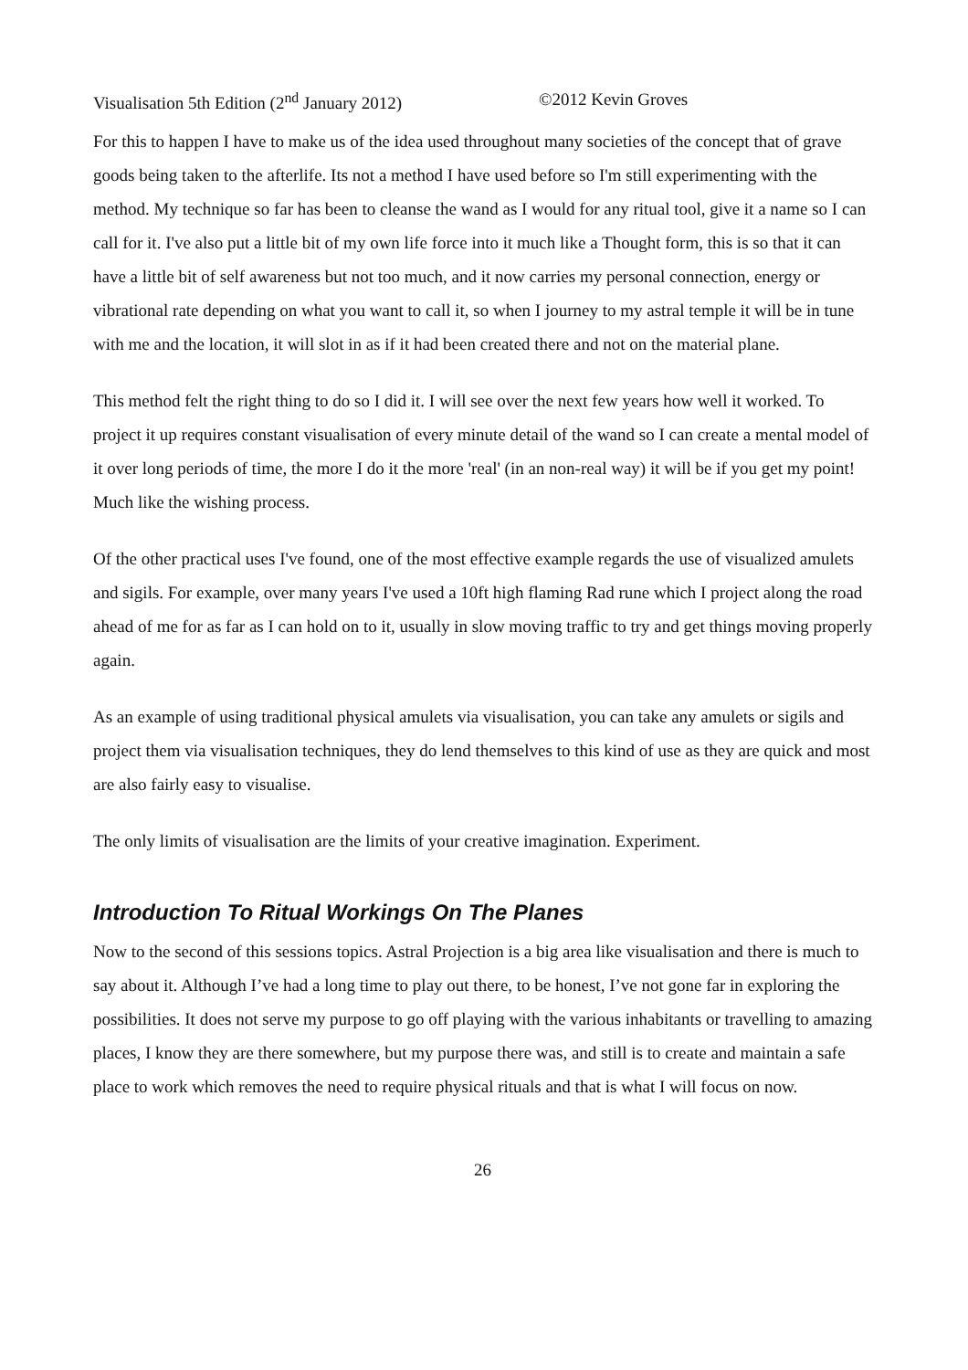Visualisation 5th Edition (2<sup>nd</sup> January 2012) ©2012 Kevin Groves
For this to happen I have to make us of the idea used throughout many societies of the concept that of grave goods being taken to the afterlife. Its not a method I have used before so I'm still experimenting with the method. My technique so far has been to cleanse the wand as I would for any ritual tool, give it a name so I can call for it. I've also put a little bit of my own life force into it much like a Thought form, this is so that it can have a little bit of self awareness but not too much, and it now carries my personal connection, energy or vibrational rate depending on what you want to call it, so when I journey to my astral temple it will be in tune with me and the location, it will slot in as if it had been created there and not on the material plane.
This method felt the right thing to do so I did it. I will see over the next few years how well it worked. To project it up requires constant visualisation of every minute detail of the wand so I can create a mental model of it over long periods of time, the more I do it the more 'real' (in an non-real way) it will be if you get my point! Much like the wishing process.
Of the other practical uses I've found, one of the most effective example regards the use of visualized amulets and sigils. For example, over many years I've used a 10ft high flaming Rad rune which I project along the road ahead of me for as far as I can hold on to it, usually in slow moving traffic to try and get things moving properly again.
As an example of using traditional physical amulets via visualisation, you can take any amulets or sigils and project them via visualisation techniques, they do lend themselves to this kind of use as they are quick and most are also fairly easy to visualise.
The only limits of visualisation are the limits of your creative imagination. Experiment.
Introduction To Ritual Workings On The Planes
Now to the second of this sessions topics. Astral Projection is a big area like visualisation and there is much to say about it. Although I’ve had a long time to play out there, to be honest, I’ve not gone far in exploring the possibilities. It does not serve my purpose to go off playing with the various inhabitants or travelling to amazing places, I know they are there somewhere, but my purpose there was, and still is to create and maintain a safe place to work which removes the need to require physical rituals and that is what I will focus on now.
26